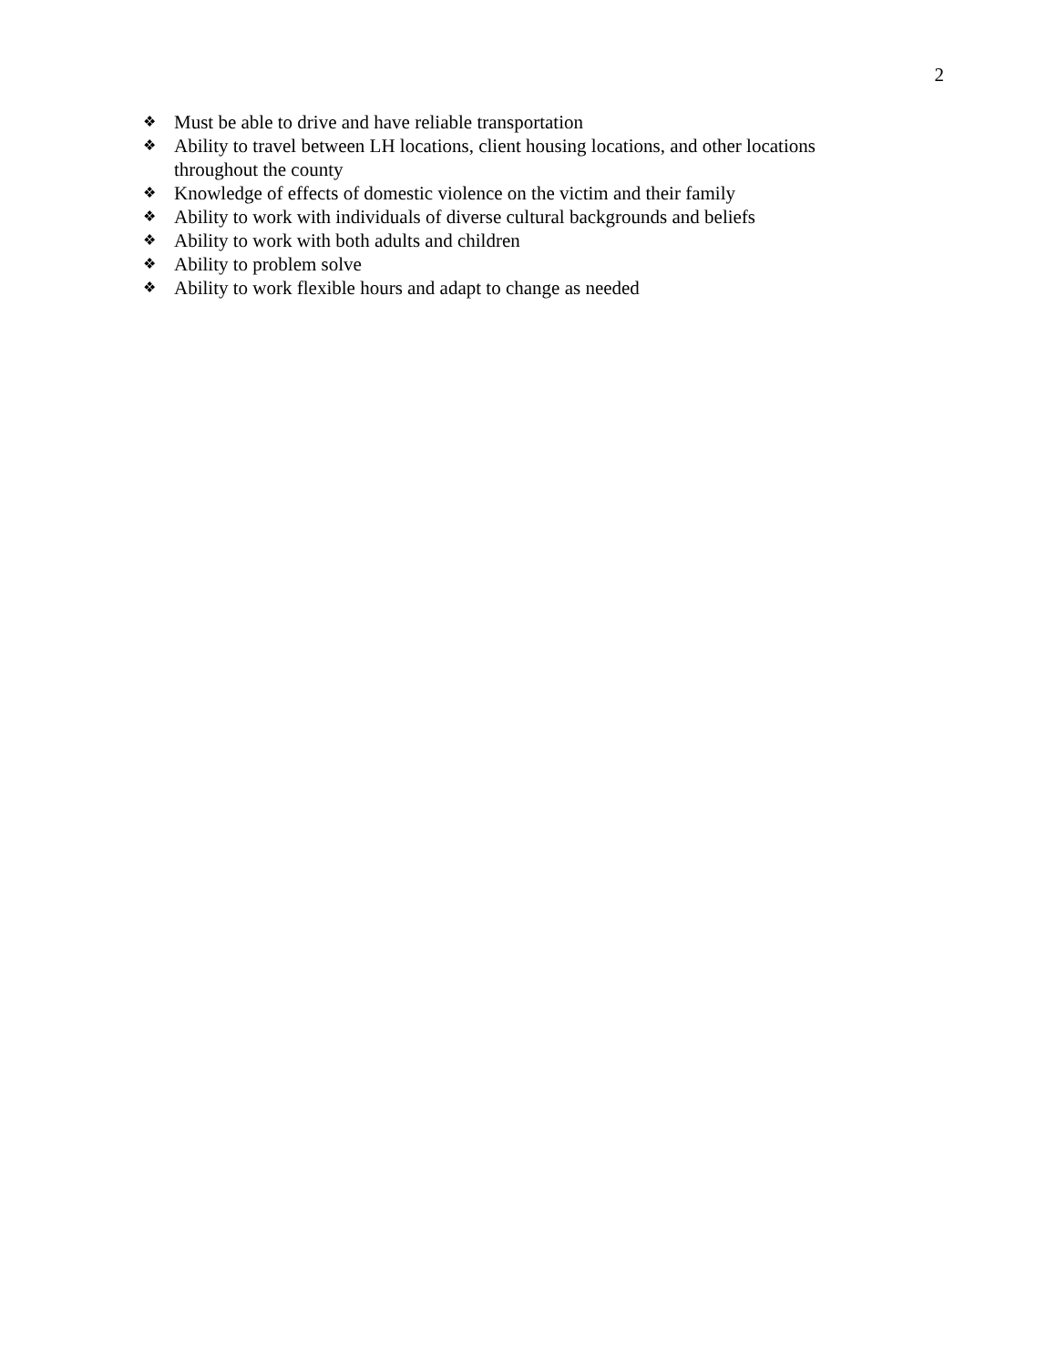2
❖ Must be able to drive and have reliable transportation
❖ Ability to travel between LH locations, client housing locations, and other locations throughout the county
❖ Knowledge of effects of domestic violence on the victim and their family
❖ Ability to work with individuals of diverse cultural backgrounds and beliefs
❖ Ability to work with both adults and children
❖ Ability to problem solve
❖ Ability to work flexible hours and adapt to change as needed